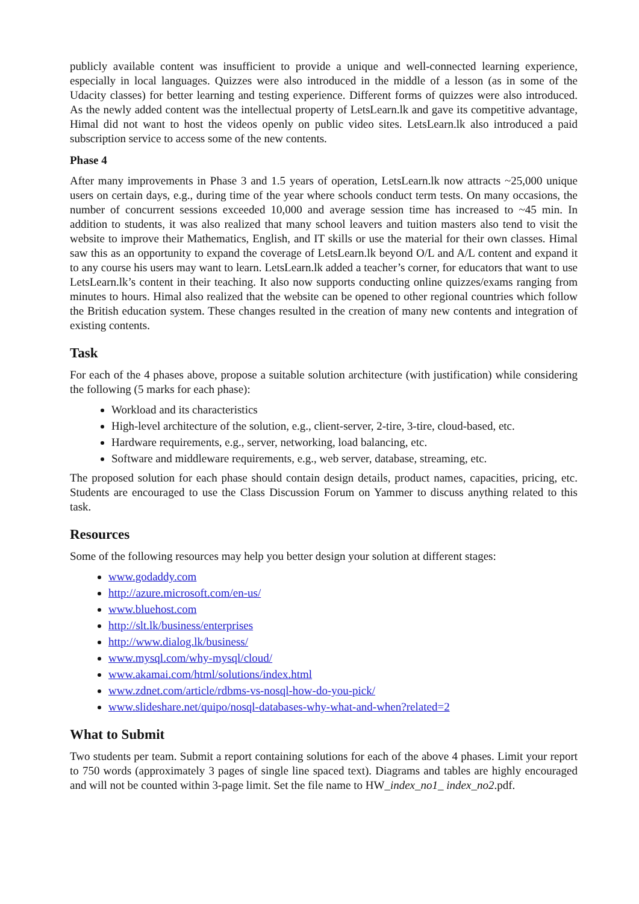publicly available content was insufficient to provide a unique and well-connected learning experience, especially in local languages. Quizzes were also introduced in the middle of a lesson (as in some of the Udacity classes) for better learning and testing experience. Different forms of quizzes were also introduced. As the newly added content was the intellectual property of LetsLearn.lk and gave its competitive advantage, Himal did not want to host the videos openly on public video sites. LetsLearn.lk also introduced a paid subscription service to access some of the new contents.
Phase 4
After many improvements in Phase 3 and 1.5 years of operation, LetsLearn.lk now attracts ~25,000 unique users on certain days, e.g., during time of the year where schools conduct term tests. On many occasions, the number of concurrent sessions exceeded 10,000 and average session time has increased to ~45 min. In addition to students, it was also realized that many school leavers and tuition masters also tend to visit the website to improve their Mathematics, English, and IT skills or use the material for their own classes. Himal saw this as an opportunity to expand the coverage of LetsLearn.lk beyond O/L and A/L content and expand it to any course his users may want to learn. LetsLearn.lk added a teacher’s corner, for educators that want to use LetsLearn.lk’s content in their teaching. It also now supports conducting online quizzes/exams ranging from minutes to hours. Himal also realized that the website can be opened to other regional countries which follow the British education system. These changes resulted in the creation of many new contents and integration of existing contents.
Task
For each of the 4 phases above, propose a suitable solution architecture (with justification) while considering the following (5 marks for each phase):
Workload and its characteristics
High-level architecture of the solution, e.g., client-server, 2-tire, 3-tire, cloud-based, etc.
Hardware requirements, e.g., server, networking, load balancing, etc.
Software and middleware requirements, e.g., web server, database, streaming, etc.
The proposed solution for each phase should contain design details, product names, capacities, pricing, etc. Students are encouraged to use the Class Discussion Forum on Yammer to discuss anything related to this task.
Resources
Some of the following resources may help you better design your solution at different stages:
www.godaddy.com
http://azure.microsoft.com/en-us/
www.bluehost.com
http://slt.lk/business/enterprises
http://www.dialog.lk/business/
www.mysql.com/why-mysql/cloud/
www.akamai.com/html/solutions/index.html
www.zdnet.com/article/rdbms-vs-nosql-how-do-you-pick/
www.slideshare.net/quipo/nosql-databases-why-what-and-when?related=2
What to Submit
Two students per team. Submit a report containing solutions for each of the above 4 phases. Limit your report to 750 words (approximately 3 pages of single line spaced text). Diagrams and tables are highly encouraged and will not be counted within 3-page limit. Set the file name to HW_index_no1_ index_no2.pdf.